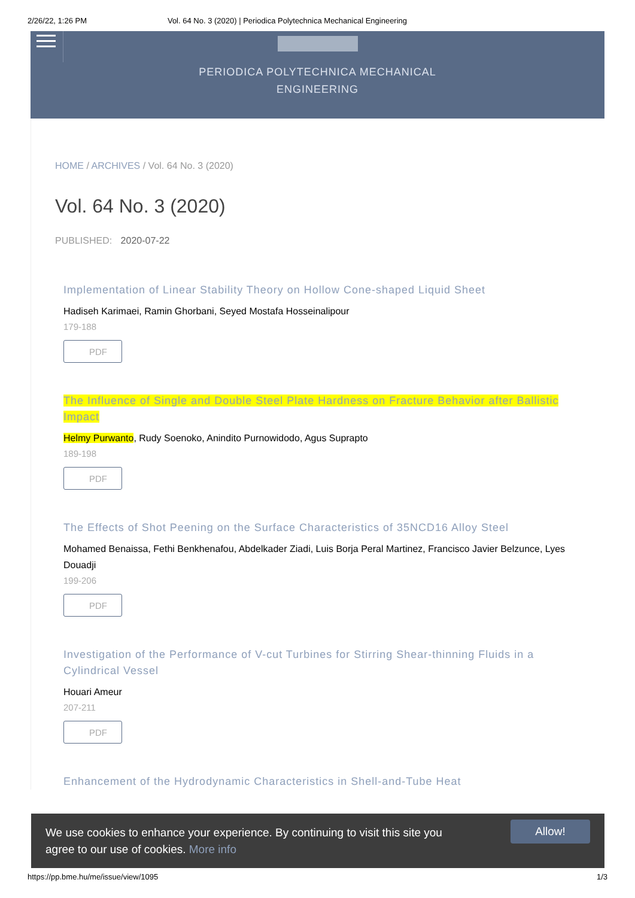2/26/22, 1:26 PM Vol. 64 No. 3 (2020) | Periodica Polytechnica Mechanical Engineering
PERIODICA POLYTECHNICA MECHANICAL
ENGINEERING
HOME / ARCHIVES / Vol. 64 No. 3 (2020)
Vol. 64 No. 3 (2020)
PUBLISHED: 2020-07-22
Implementation of Linear Stability Theory on Hollow Cone-shaped Liquid Sheet
Hadiseh Karimaei, Ramin Ghorbani, Seyed Mostafa Hosseinalipour
179-188
PDF
The Influence of Single and Double Steel Plate Hardness on Fracture Behavior after Ballistic Impact
Helmy Purwanto, Rudy Soenoko, Anindito Purnowidodo, Agus Suprapto
189-198
PDF
The Effects of Shot Peening on the Surface Characteristics of 35NCD16 Alloy Steel
Mohamed Benaissa, Fethi Benkhenafou, Abdelkader Ziadi, Luis Borja Peral Martinez, Francisco Javier Belzunce, Lyes Douadji
199-206
PDF
Investigation of the Performance of V-cut Turbines for Stirring Shear-thinning Fluids in a Cylindrical Vessel
Houari Ameur
207-211
PDF
Enhancement of the Hydrodynamic Characteristics in Shell-and-Tube Heat
We use cookies to enhance your experience. By continuing to visit this site you
agree to our use of cookies. More info
Allow!
https://pp.bme.hu/me/issue/view/1095 1/3